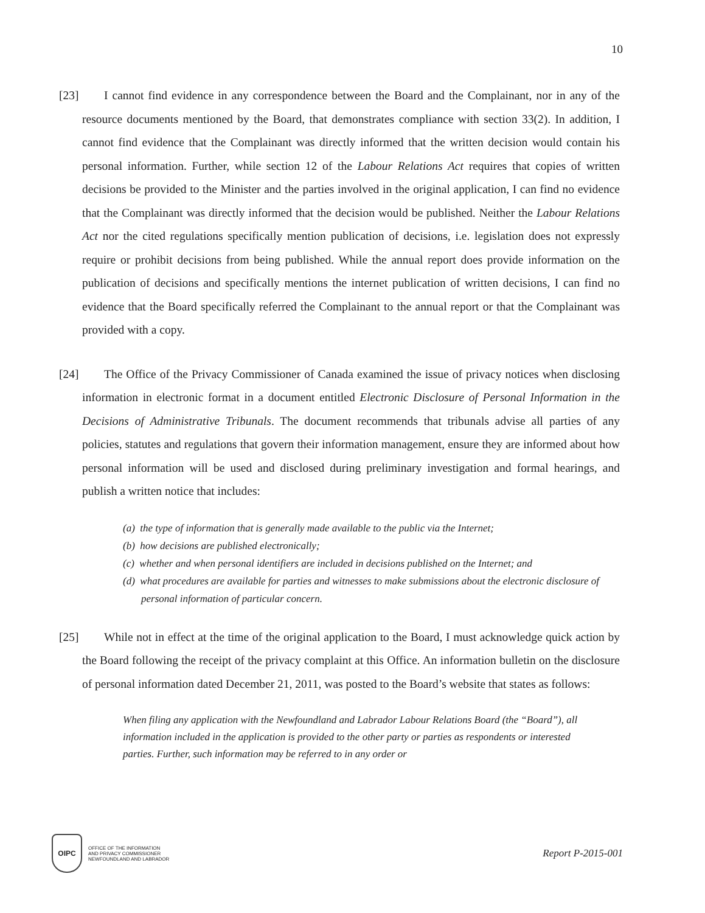10
[23]
I cannot find evidence in any correspondence between the Board and the Complainant, nor in any of the resource documents mentioned by the Board, that demonstrates compliance with section 33(2). In addition, I cannot find evidence that the Complainant was directly informed that the written decision would contain his personal information. Further, while section 12 of the Labour Relations Act requires that copies of written decisions be provided to the Minister and the parties involved in the original application, I can find no evidence that the Complainant was directly informed that the decision would be published. Neither the Labour Relations Act nor the cited regulations specifically mention publication of decisions, i.e. legislation does not expressly require or prohibit decisions from being published. While the annual report does provide information on the publication of decisions and specifically mentions the internet publication of written decisions, I can find no evidence that the Board specifically referred the Complainant to the annual report or that the Complainant was provided with a copy.
[24]
The Office of the Privacy Commissioner of Canada examined the issue of privacy notices when disclosing information in electronic format in a document entitled Electronic Disclosure of Personal Information in the Decisions of Administrative Tribunals. The document recommends that tribunals advise all parties of any policies, statutes and regulations that govern their information management, ensure they are informed about how personal information will be used and disclosed during preliminary investigation and formal hearings, and publish a written notice that includes:
(a) the type of information that is generally made available to the public via the Internet;
(b) how decisions are published electronically;
(c) whether and when personal identifiers are included in decisions published on the Internet; and
(d) what procedures are available for parties and witnesses to make submissions about the electronic disclosure of personal information of particular concern.
[25]
While not in effect at the time of the original application to the Board, I must acknowledge quick action by the Board following the receipt of the privacy complaint at this Office. An information bulletin on the disclosure of personal information dated December 21, 2011, was posted to the Board’s website that states as follows:
When filing any application with the Newfoundland and Labrador Labour Relations Board (the “Board”), all information included in the application is provided to the other party or parties as respondents or interested parties. Further, such information may be referred to in any order or
OIPC
OFFICE OF THE INFORMATION
AND PRIVACY COMMISSIONER
NEWFOUNDLAND AND LABRADOR
Report P-2015-001